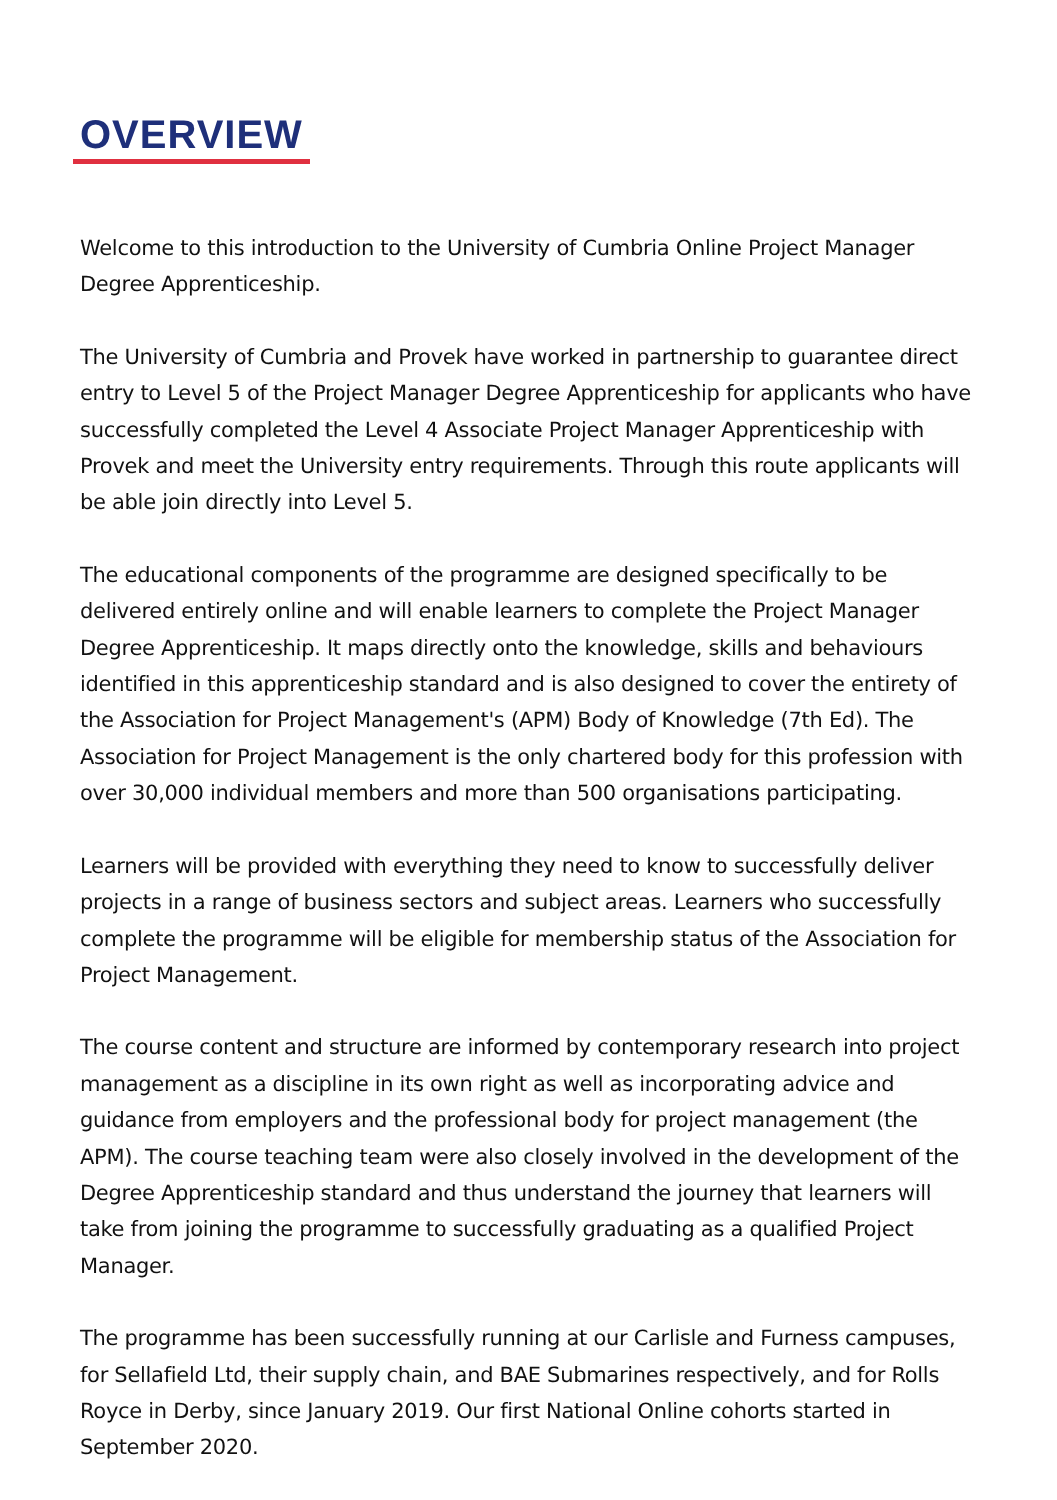OVERVIEW
Welcome to this introduction to the University of Cumbria Online Project Manager Degree Apprenticeship.
The University of Cumbria and Provek have worked in partnership to guarantee direct entry to Level 5 of the Project Manager Degree Apprenticeship for applicants who have successfully completed the Level 4 Associate Project Manager Apprenticeship with Provek and meet the University entry requirements. Through this route applicants will be able join directly into Level 5.
The educational components of the programme are designed specifically to be delivered entirely online and will enable learners to complete the Project Manager Degree Apprenticeship. It maps directly onto the knowledge, skills and behaviours identified in this apprenticeship standard and is also designed to cover the entirety of the Association for Project Management's (APM) Body of Knowledge (7th Ed). The Association for Project Management is the only chartered body for this profession with over 30,000 individual members and more than 500 organisations participating.
Learners will be provided with everything they need to know to successfully deliver projects in a range of business sectors and subject areas. Learners who successfully complete the programme will be eligible for membership status of the Association for Project Management.
The course content and structure are informed by contemporary research into project management as a discipline in its own right as well as incorporating advice and guidance from employers and the professional body for project management (the APM). The course teaching team were also closely involved in the development of the Degree Apprenticeship standard and thus understand the journey that learners will take from joining the programme to successfully graduating as a qualified Project Manager.
The programme has been successfully running at our Carlisle and Furness campuses, for Sellafield Ltd, their supply chain, and BAE Submarines respectively, and for Rolls Royce in Derby, since January 2019. Our first National Online cohorts started in September 2020.